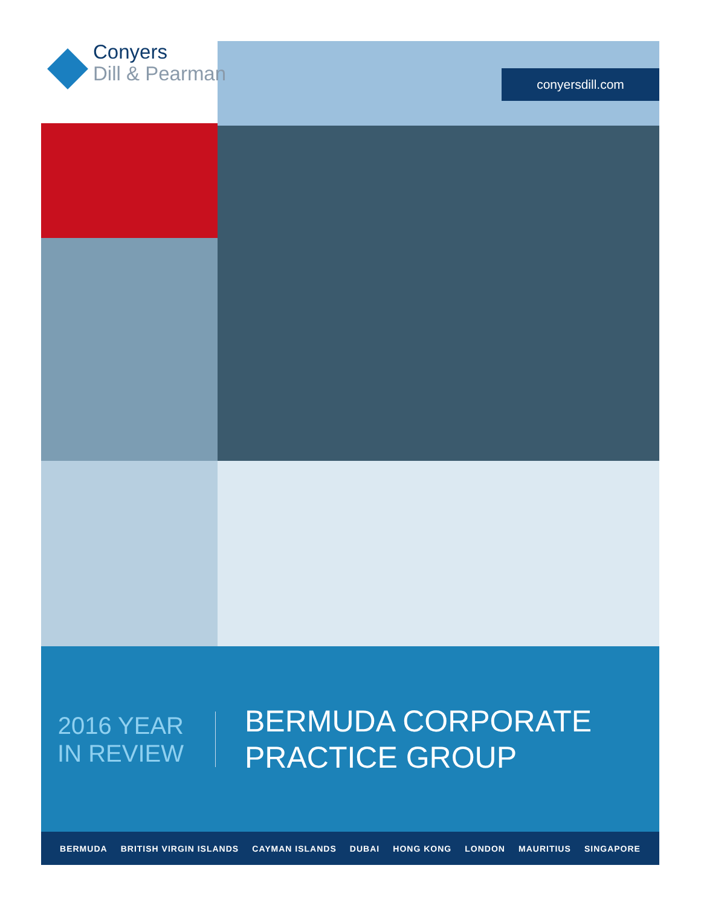Conyers
Dill & Pearman
conyersdill.com
2016 YEAR
IN REVIEW
BERMUDA CORPORATE
PRACTICE GROUP
BERMUDA BRITISH VIRGIN ISLANDS CAYMAN ISLANDS DUBAI HONG KONG LONDON MAURITIUS SINGAPORE